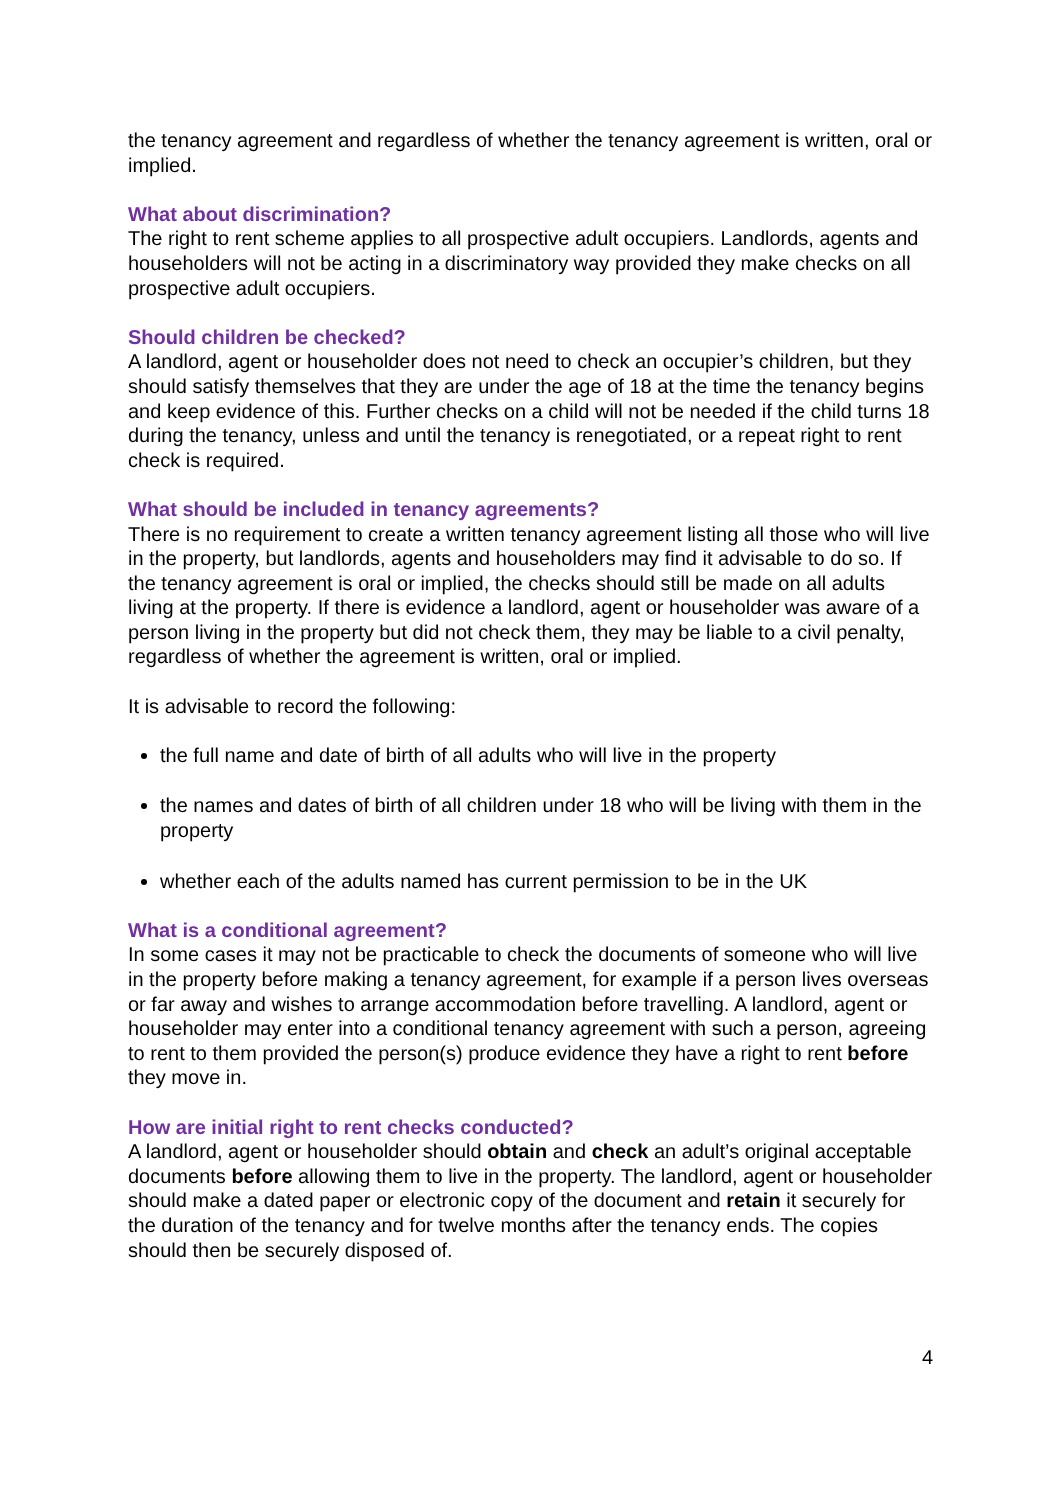the tenancy agreement and regardless of whether the tenancy agreement is written, oral or implied.
What about discrimination?
The right to rent scheme applies to all prospective adult occupiers. Landlords, agents and householders will not be acting in a discriminatory way provided they make checks on all prospective adult occupiers.
Should children be checked?
A landlord, agent or householder does not need to check an occupier’s children, but they should satisfy themselves that they are under the age of 18 at the time the tenancy begins and keep evidence of this. Further checks on a child will not be needed if the child turns 18 during the tenancy, unless and until the tenancy is renegotiated, or a repeat right to rent check is required.
What should be included in tenancy agreements?
There is no requirement to create a written tenancy agreement listing all those who will live in the property, but landlords, agents and householders may find it advisable to do so. If the tenancy agreement is oral or implied, the checks should still be made on all adults living at the property. If there is evidence a landlord, agent or householder was aware of a person living in the property but did not check them, they may be liable to a civil penalty, regardless of whether the agreement is written, oral or implied.
It is advisable to record the following:
the full name and date of birth of all adults who will live in the property
the names and dates of birth of all children under 18 who will be living with them in the property
whether each of the adults named has current permission to be in the UK
What is a conditional agreement?
In some cases it may not be practicable to check the documents of someone who will live in the property before making a tenancy agreement, for example if a person lives overseas or far away and wishes to arrange accommodation before travelling. A landlord, agent or householder may enter into a conditional tenancy agreement with such a person, agreeing to rent to them provided the person(s) produce evidence they have a right to rent before they move in.
How are initial right to rent checks conducted?
A landlord, agent or householder should obtain and check an adult’s original acceptable documents before allowing them to live in the property. The landlord, agent or householder should make a dated paper or electronic copy of the document and retain it securely for the duration of the tenancy and for twelve months after the tenancy ends. The copies should then be securely disposed of.
4